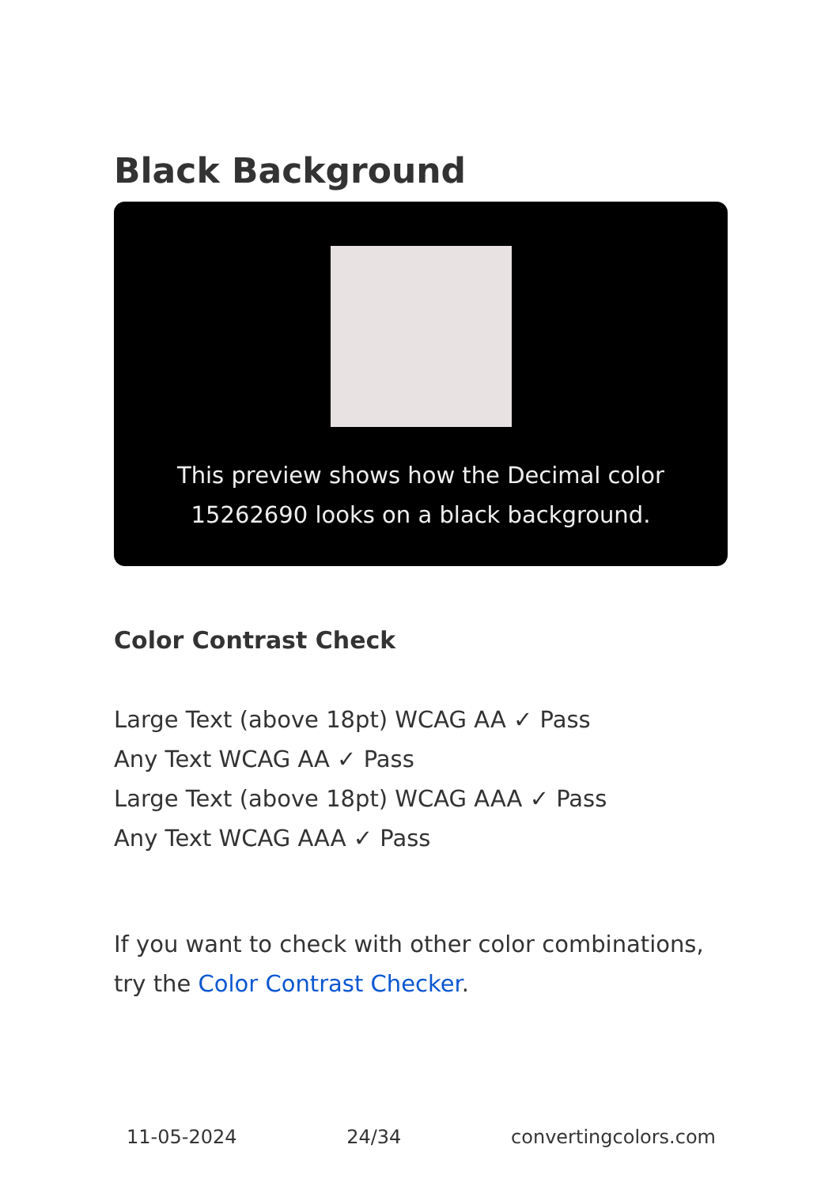Black Background
This preview shows how the Decimal color 15262690 looks on a black background.
Color Contrast Check
Large Text (above 18pt) WCAG AA ✓ Pass
Any Text WCAG AA ✓ Pass
Large Text (above 18pt) WCAG AAA ✓ Pass
Any Text WCAG AAA ✓ Pass
If you want to check with other color combinations, try the Color Contrast Checker.
11-05-2024 24/34 convertingcolors.com